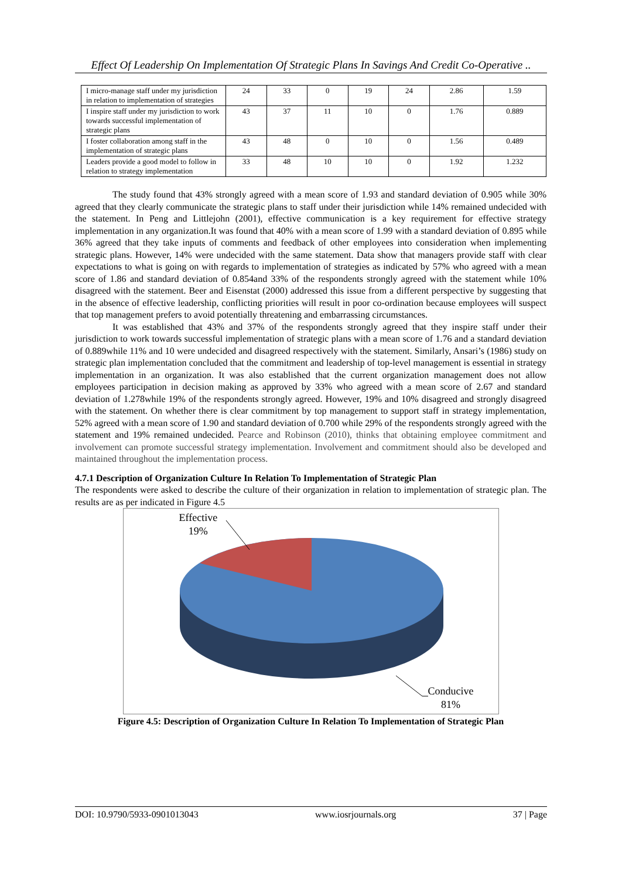Effect Of Leadership On Implementation Of Strategic Plans In Savings And Credit Co-Operative ..
| I micro-manage staff under my jurisdiction in relation to implementation of strategies | 24 | 33 | 0 | 19 | 24 | 2.86 | 1.59 |
| I inspire staff under my jurisdiction to work towards successful implementation of strategic plans | 43 | 37 | 11 | 10 | 0 | 1.76 | 0.889 |
| I foster collaboration among staff in the implementation of strategic plans | 43 | 48 | 0 | 10 | 0 | 1.56 | 0.489 |
| Leaders provide a good model to follow in relation to strategy implementation | 33 | 48 | 10 | 10 | 0 | 1.92 | 1.232 |
The study found that 43% strongly agreed with a mean score of 1.93 and standard deviation of 0.905 while 30% agreed that they clearly communicate the strategic plans to staff under their jurisdiction while 14% remained undecided with the statement. In Peng and Littlejohn (2001), effective communication is a key requirement for effective strategy implementation in any organization.It was found that 40% with a mean score of 1.99 with a standard deviation of 0.895 while 36% agreed that they take inputs of comments and feedback of other employees into consideration when implementing strategic plans. However, 14% were undecided with the same statement. Data show that managers provide staff with clear expectations to what is going on with regards to implementation of strategies as indicated by 57% who agreed with a mean score of 1.86 and standard deviation of 0.854and 33% of the respondents strongly agreed with the statement while 10% disagreed with the statement. Beer and Eisenstat (2000) addressed this issue from a different perspective by suggesting that in the absence of effective leadership, conflicting priorities will result in poor co-ordination because employees will suspect that top management prefers to avoid potentially threatening and embarrassing circumstances.
It was established that 43% and 37% of the respondents strongly agreed that they inspire staff under their jurisdiction to work towards successful implementation of strategic plans with a mean score of 1.76 and a standard deviation of 0.889while 11% and 10 were undecided and disagreed respectively with the statement. Similarly, Ansari’s (1986) study on strategic plan implementation concluded that the commitment and leadership of top-level management is essential in strategy implementation in an organization. It was also established that the current organization management does not allow employees participation in decision making as approved by 33% who agreed with a mean score of 2.67 and standard deviation of 1.278while 19% of the respondents strongly agreed. However, 19% and 10% disagreed and strongly disagreed with the statement. On whether there is clear commitment by top management to support staff in strategy implementation, 52% agreed with a mean score of 1.90 and standard deviation of 0.700 while 29% of the respondents strongly agreed with the statement and 19% remained undecided. Pearce and Robinson (2010), thinks that obtaining employee commitment and involvement can promote successful strategy implementation. Involvement and commitment should also be developed and maintained throughout the implementation process.
4.7.1 Description of Organization Culture In Relation To Implementation of Strategic Plan
The respondents were asked to describe the culture of their organization in relation to implementation of strategic plan. The results are as per indicated in Figure 4.5
Effective
19%
Conducive
81%
Figure 4.5: Description of Organization Culture In Relation To Implementation of Strategic Plan
DOI: 10.9790/5933-0901013043 www.iosrjournals.org 37 | Page